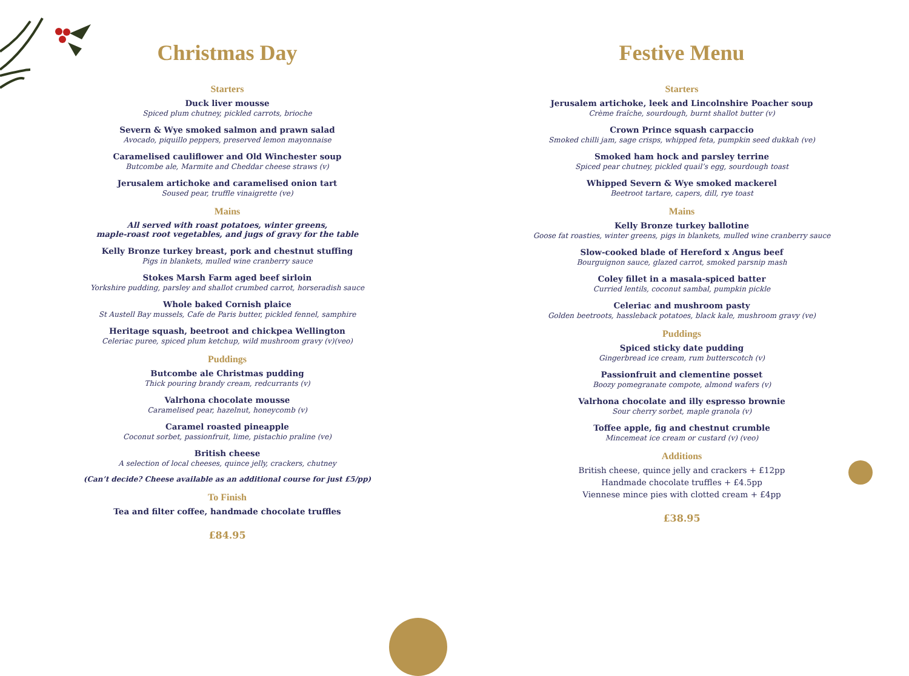Christmas Day
Starters
Duck liver mousse
Spiced plum chutney, pickled carrots, brioche
Severn & Wye smoked salmon and prawn salad
Avocado, piquillo peppers, preserved lemon mayonnaise
Caramelised cauliflower and Old Winchester soup
Butcombe ale, Marmite and Cheddar cheese straws (v)
Jerusalem artichoke and caramelised onion tart
Soused pear, truffle vinaigrette (ve)
Mains
All served with roast potatoes, winter greens,
maple-roast root vegetables, and jugs of gravy for the table
Kelly Bronze turkey breast, pork and chestnut stuffing
Pigs in blankets, mulled wine cranberry sauce
Stokes Marsh Farm aged beef sirloin
Yorkshire pudding, parsley and shallot crumbed carrot, horseradish sauce
Whole baked Cornish plaice
St Austell Bay mussels, Cafe de Paris butter, pickled fennel, samphire
Heritage squash, beetroot and chickpea Wellington
Celeriac puree, spiced plum ketchup, wild mushroom gravy (v)(veo)
Puddings
Butcombe ale Christmas pudding
Thick pouring brandy cream, redcurrants (v)
Valrhona chocolate mousse
Caramelised pear, hazelnut, honeycomb (v)
Caramel roasted pineapple
Coconut sorbet, passionfruit, lime, pistachio praline (ve)
British cheese
A selection of local cheeses, quince jelly, crackers, chutney
(Can’t decide? Cheese available as an additional course for just £5/pp)
To Finish
Tea and filter coffee, handmade chocolate truffles
£84.95
Festive Menu
Starters
Jerusalem artichoke, leek and Lincolnshire Poacher soup
Crème fraîche, sourdough, burnt shallot butter (v)
Crown Prince squash carpaccio
Smoked chilli jam, sage crisps, whipped feta, pumpkin seed dukkah (ve)
Smoked ham hock and parsley terrine
Spiced pear chutney, pickled quail’s egg, sourdough toast
Whipped Severn & Wye smoked mackerel
Beetroot tartare, capers, dill, rye toast
Mains
Kelly Bronze turkey ballotine
Goose fat roasties, winter greens, pigs in blankets, mulled wine cranberry sauce
Slow-cooked blade of Hereford x Angus beef
Bourguignon sauce, glazed carrot, smoked parsnip mash
Coley fillet in a masala-spiced batter
Curried lentils, coconut sambal, pumpkin pickle
Celeriac and mushroom pasty
Golden beetroots, hassleback potatoes, black kale, mushroom gravy (ve)
Puddings
Spiced sticky date pudding
Gingerbread ice cream, rum butterscotch (v)
Passionfruit and clementine posset
Boozy pomegranate compote, almond wafers (v)
Valrhona chocolate and illy espresso brownie
Sour cherry sorbet, maple granola (v)
Toffee apple, fig and chestnut crumble
Mincemeat ice cream or custard (v) (veo)
Additions
British cheese, quince jelly and crackers + £12pp
Handmade chocolate truffles + £4.5pp
Viennese mince pies with clotted cream + £4pp
£38.95